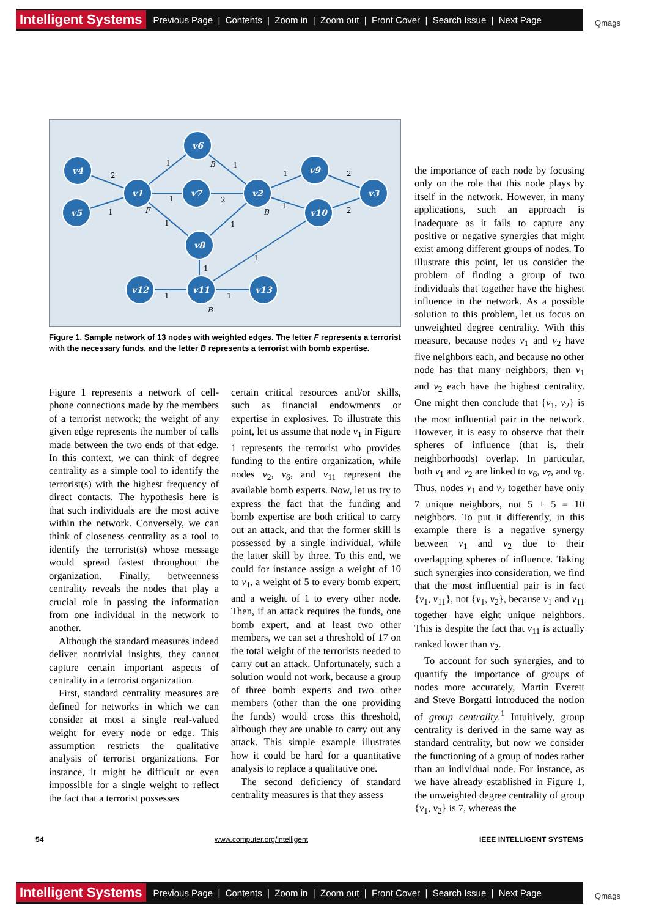Intelligent Systems Previous Page | Contents | Zoom in | Zoom out | Front Cover | Search Issue | Next Page Qmags
v4
v5
v1
v6
v7
v8
v2
v9
v10
v3
v12
v11
v13
2
1
1
1
1
1
2
1
1
1
2
2
1
1
1
1
F
B
B
B
Figure 1. Sample network of 13 nodes with weighted edges. The letter F represents a terrorist with the necessary funds, and the letter B represents a terrorist with bomb expertise.
Figure 1 represents a network of cell-phone connections made by the members of a terrorist network; the weight of any given edge represents the number of calls made between the two ends of that edge. In this context, we can think of degree centrality as a simple tool to identify the terrorist(s) with the highest frequency of direct contacts. The hypothesis here is that such individuals are the most active within the network. Conversely, we can think of closeness centrality as a tool to identify the terrorist(s) whose message would spread fastest throughout the organization. Finally, betweenness centrality reveals the nodes that play a crucial role in passing the information from one individual in the network to another.
Although the standard measures indeed deliver nontrivial insights, they cannot capture certain important aspects of centrality in a terrorist organization.
First, standard centrality measures are defined for networks in which we can consider at most a single real-valued weight for every node or edge. This assumption restricts the qualitative analysis of terrorist organizations. For instance, it might be difficult or even impossible for a single weight to reflect the fact that a terrorist possesses
certain critical resources and/or skills, such as financial endowments or expertise in explosives. To illustrate this point, let us assume that node v<sub>1</sub> in Figure 1 represents the terrorist who provides funding to the entire organization, while nodes v<sub>2</sub>, v<sub>6</sub>, and v<sub>11</sub> represent the available bomb experts. Now, let us try to express the fact that the funding and bomb expertise are both critical to carry out an attack, and that the former skill is possessed by a single individual, while the latter skill by three. To this end, we could for instance assign a weight of 10 to v<sub>1</sub>, a weight of 5 to every bomb expert, and a weight of 1 to every other node. Then, if an attack requires the funds, one bomb expert, and at least two other members, we can set a threshold of 17 on the total weight of the terrorists needed to carry out an attack. Unfortunately, such a solution would not work, because a group of three bomb experts and two other members (other than the one providing the funds) would cross this threshold, although they are unable to carry out any attack. This simple example illustrates how it could be hard for a quantitative analysis to replace a qualitative one.
The second deficiency of standard centrality measures is that they assess
the importance of each node by focusing only on the role that this node plays by itself in the network. However, in many applications, such an approach is inadequate as it fails to capture any positive or negative synergies that might exist among different groups of nodes. To illustrate this point, let us consider the problem of finding a group of two individuals that together have the highest influence in the network. As a possible solution to this problem, let us focus on unweighted degree centrality. With this measure, because nodes v<sub>1</sub> and v<sub>2</sub> have five neighbors each, and because no other node has that many neighbors, then v<sub>1</sub> and v<sub>2</sub> each have the highest centrality. One might then conclude that {v<sub>1</sub>, v<sub>2</sub>} is the most influential pair in the network. However, it is easy to observe that their spheres of influence (that is, their neighborhoods) overlap. In particular, both v<sub>1</sub> and v<sub>2</sub> are linked to v<sub>6</sub>, v<sub>7</sub>, and v<sub>8</sub>. Thus, nodes v<sub>1</sub> and v<sub>2</sub> together have only 7 unique neighbors, not 5 + 5 = 10 neighbors. To put it differently, in this example there is a negative synergy between v<sub>1</sub> and v<sub>2</sub> due to their overlapping spheres of influence. Taking such synergies into consideration, we find that the most influential pair is in fact {v<sub>1</sub>, v<sub>11</sub>}, not {v<sub>1</sub>, v<sub>2</sub>}, because v<sub>1</sub> and v<sub>11</sub> together have eight unique neighbors. This is despite the fact that v<sub>11</sub> is actually ranked lower than v<sub>2</sub>.
To account for such synergies, and to quantify the importance of groups of nodes more accurately, Martin Everett and Steve Borgatti introduced the notion of group centrality.<sup>1</sup> Intuitively, group centrality is derived in the same way as standard centrality, but now we consider the functioning of a group of nodes rather than an individual node. For instance, as we have already established in Figure 1, the unweighted degree centrality of group {v<sub>1</sub>, v<sub>2</sub>} is 7, whereas the
54 www.computer.org/intelligent IEEE INTELLIGENT SYSTEMS
Intelligent Systems Previous Page | Contents | Zoom in | Zoom out | Front Cover | Search Issue | Next Page Qmags